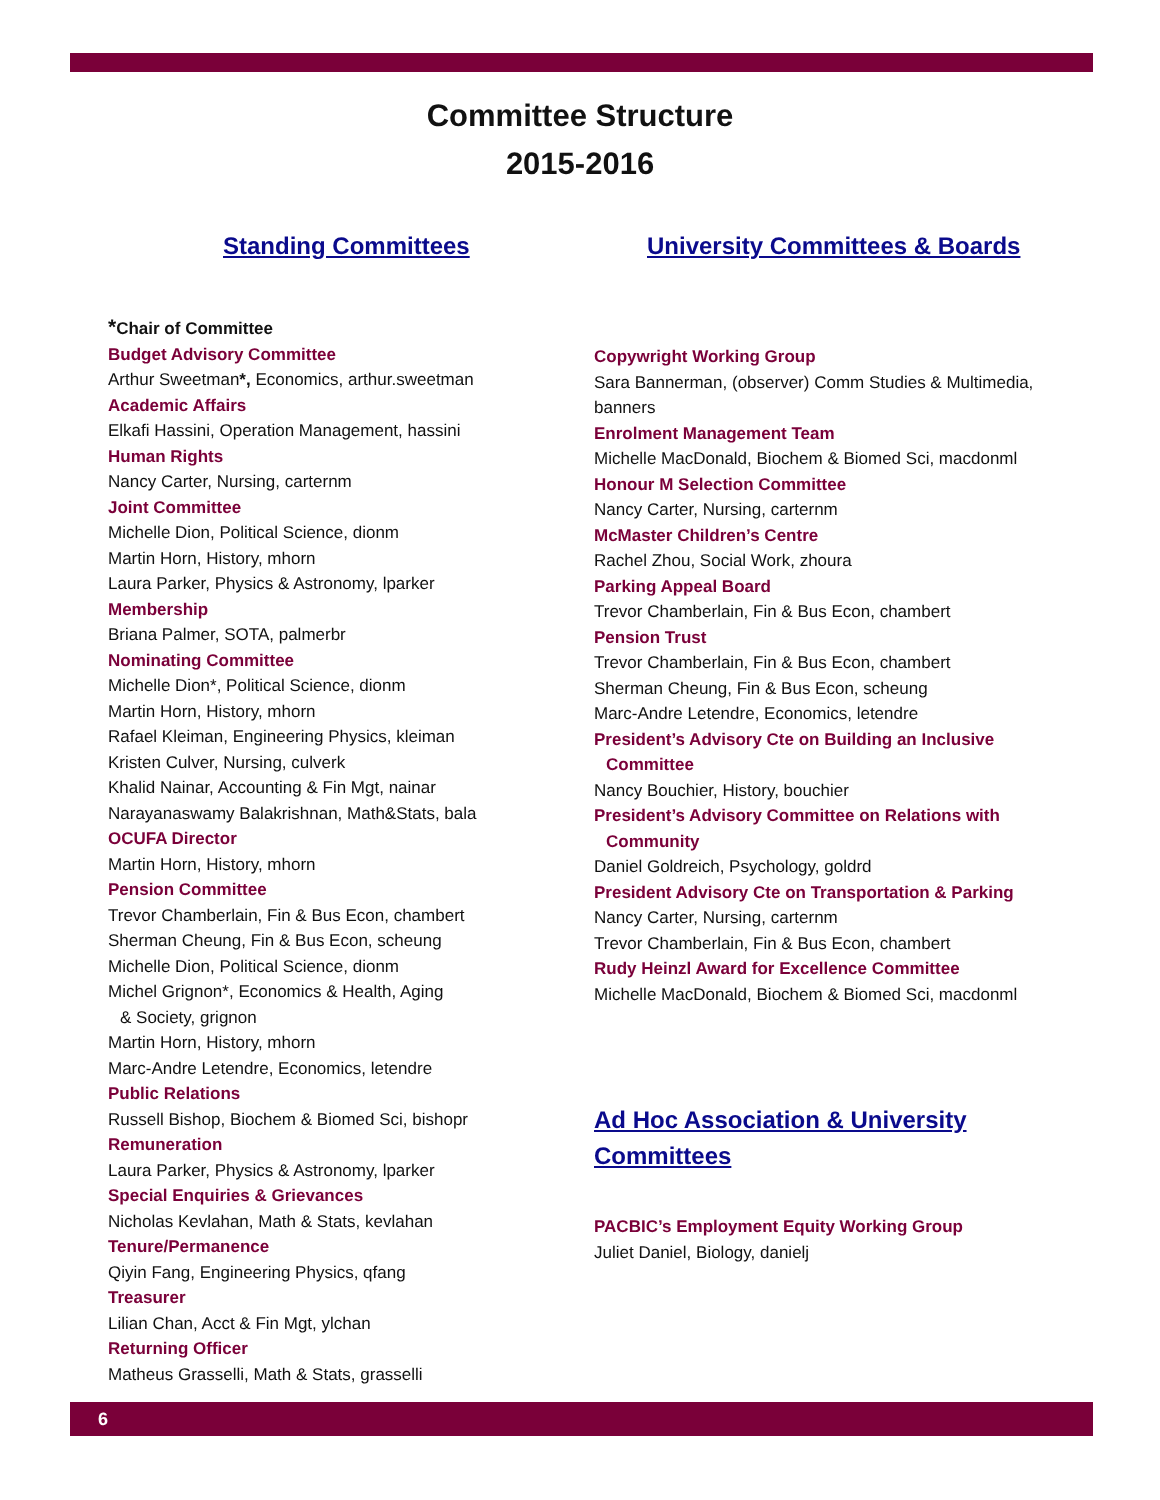Committee Structure
2015-2016
Standing Committees
*Chair of Committee
Budget Advisory Committee
Arthur Sweetman*, Economics, arthur.sweetman
Academic Affairs
Elkafi Hassini, Operation Management, hassini
Human Rights
Nancy Carter, Nursing, carternm
Joint Committee
Michelle Dion, Political Science, dionm
Martin Horn, History, mhorn
Laura Parker, Physics & Astronomy, lparker
Membership
Briana Palmer, SOTA, palmerbr
Nominating Committee
Michelle Dion*, Political Science, dionm
Martin Horn, History, mhorn
Rafael Kleiman, Engineering Physics, kleiman
Kristen Culver, Nursing, culverk
Khalid Nainar, Accounting & Fin Mgt, nainar
Narayanaswamy Balakrishnan, Math&Stats, bala
OCUFA Director
Martin Horn, History, mhorn
Pension Committee
Trevor Chamberlain, Fin & Bus Econ, chambert
Sherman Cheung, Fin & Bus Econ, scheung
Michelle Dion, Political Science, dionm
Michel Grignon*, Economics & Health, Aging
& Society, grignon
Martin Horn, History, mhorn
Marc-Andre Letendre, Economics, letendre
Public Relations
Russell Bishop, Biochem & Biomed Sci, bishopr
Remuneration
Laura Parker, Physics & Astronomy, lparker
Special Enquiries & Grievances
Nicholas Kevlahan, Math & Stats, kevlahan
Tenure/Permanence
Qiyin Fang, Engineering Physics, qfang
Treasurer
Lilian Chan, Acct & Fin Mgt, ylchan
Returning Officer
Matheus Grasselli, Math & Stats, grasselli
University Committees & Boards
Copywright Working Group
Sara Bannerman, (observer) Comm Studies & Multimedia, banners
Enrolment Management Team
Michelle MacDonald, Biochem & Biomed Sci, macdonml
Honour M Selection Committee
Nancy Carter, Nursing, carternm
McMaster Children’s Centre
Rachel Zhou, Social Work, zhoura
Parking Appeal Board
Trevor Chamberlain, Fin & Bus Econ, chambert
Pension Trust
Trevor Chamberlain, Fin & Bus Econ, chambert
Sherman Cheung, Fin & Bus Econ, scheung
Marc-Andre Letendre, Economics, letendre
President’s Advisory Cte on Building an Inclusive
Committee
Nancy Bouchier, History, bouchier
President’s Advisory Committee on Relations with
Community
Daniel Goldreich, Psychology, goldrd
President Advisory Cte on Transportation & Parking
Nancy Carter, Nursing, carternm
Trevor Chamberlain, Fin & Bus Econ, chambert
Rudy Heinzl Award for Excellence Committee
Michelle MacDonald, Biochem & Biomed Sci, macdonml
Ad Hoc Association & University Committees
PACBIC’s Employment Equity Working Group
Juliet Daniel, Biology, danielj
6